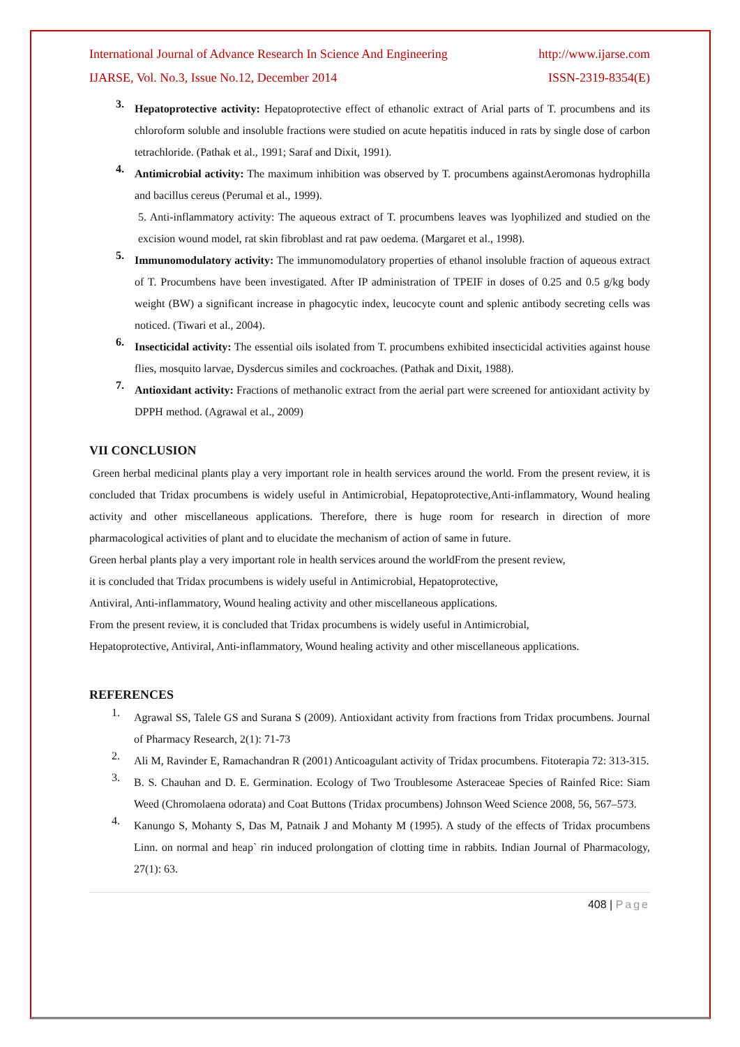International Journal of Advance Research In Science And Engineering http://www.ijarse.com
IJARSE, Vol. No.3, Issue No.12, December 2014 ISSN-2319-8354(E)
3.
Hepatoprotective activity: Hepatoprotective effect of ethanolic extract of Arial parts of T. procumbens and its chloroform soluble and insoluble fractions were studied on acute hepatitis induced in rats by single dose of carbon tetrachloride. (Pathak et al., 1991; Saraf and Dixit, 1991).
4.
Antimicrobial activity: The maximum inhibition was observed by T. procumbens againstAeromonas hydrophilla and bacillus cereus (Perumal et al., 1999).
5. Anti-inflammatory activity: The aqueous extract of T. procumbens leaves was lyophilized and studied on the excision wound model, rat skin fibroblast and rat paw oedema. (Margaret et al., 1998).
5.
Immunomodulatory activity: The immunomodulatory properties of ethanol insoluble fraction of aqueous extract of T. Procumbens have been investigated. After IP administration of TPEIF in doses of 0.25 and 0.5 g/kg body weight (BW) a significant increase in phagocytic index, leucocyte count and splenic antibody secreting cells was noticed. (Tiwari et al., 2004).
6.
Insecticidal activity: The essential oils isolated from T. procumbens exhibited insecticidal activities against house flies, mosquito larvae, Dysdercus similes and cockroaches. (Pathak and Dixit, 1988).
7.
Antioxidant activity: Fractions of methanolic extract from the aerial part were screened for antioxidant activity by DPPH method. (Agrawal et al., 2009)
VII CONCLUSION
Green herbal medicinal plants play a very important role in health services around the world. From the present review, it is concluded that Tridax procumbens is widely useful in Antimicrobial, Hepatoprotective,Anti-inflammatory, Wound healing activity and other miscellaneous applications. Therefore, there is huge room for research in direction of more pharmacological activities of plant and to elucidate the mechanism of action of same in future.
Green herbal plants play a very important role in health services around the worldFrom the present review,
it is concluded that Tridax procumbens is widely useful in Antimicrobial, Hepatoprotective,
Antiviral, Anti-inflammatory, Wound healing activity and other miscellaneous applications.
From the present review, it is concluded that Tridax procumbens is widely useful in Antimicrobial,
Hepatoprotective, Antiviral, Anti-inflammatory, Wound healing activity and other miscellaneous applications.
REFERENCES
1.
Agrawal SS, Talele GS and Surana S (2009). Antioxidant activity from fractions from Tridax procumbens. Journal of Pharmacy Research, 2(1): 71-73
2.
Ali M, Ravinder E, Ramachandran R (2001) Anticoagulant activity of Tridax procumbens. Fitoterapia 72: 313-315.
3.
B. S. Chauhan and D. E. Germination. Ecology of Two Troublesome Asteraceae Species of Rainfed Rice: Siam Weed (Chromolaena odorata) and Coat Buttons (Tridax procumbens) Johnson Weed Science 2008, 56, 567–573.
4.
Kanungo S, Mohanty S, Das M, Patnaik J and Mohanty M (1995). A study of the effects of Tridax procumbens Linn. on normal and heap` rin induced prolongation of clotting time in rabbits. Indian Journal of Pharmacology, 27(1): 63.
408 | Page